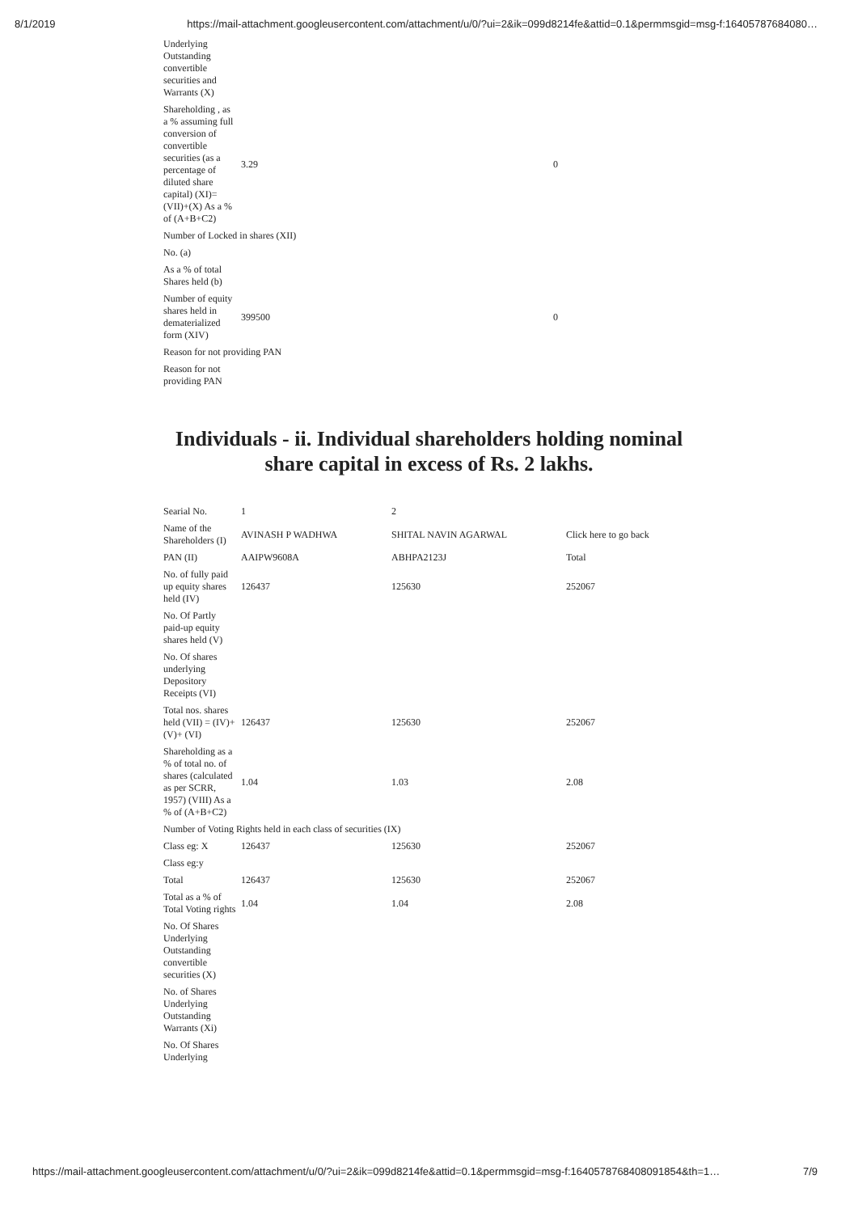8/1/2019 https://mail-attachment.googleusercontent.com/attachment/u/0/?ui=2&ik=099d8214fe&attid=0.1&permmsgid=msg-f:16405787684080…
| Underlying Outstanding convertible securities and Warrants (X) | | |
| Shareholding , as a % assuming full conversion of convertible securities (as a percentage of diluted share capital) (XI)= (VII)+(X) As a % of (A+B+C2) | 3.29 | 0 |
| Number of Locked in shares (XII) | | |
| No. (a) | | |
| As a % of total Shares held (b) | | |
| Number of equity shares held in dematerialized form (XIV) | 399500 | 0 |
| Reason for not providing PAN | | |
| Reason for not providing PAN | | |
Individuals - ii. Individual shareholders holding nominal
share capital in excess of Rs. 2 lakhs.
| Searial No. | 1 | 2 | |
| Name of the Shareholders (I) | AVINASH P WADHWA | SHITAL NAVIN AGARWAL | Click here to go back |
| PAN (II) | AAIPW9608A | ABHPA2123J | Total |
| No. of fully paid up equity shares held (IV) | 126437 | 125630 | 252067 |
| No. Of Partly paid-up equity shares held (V) | | | |
| No. Of shares underlying Depository Receipts (VI) | | | |
| Total nos. shares held (VII) = (IV)+(V)+ (VI) | 126437 | 125630 | 252067 |
| Shareholding as a % of total no. of shares (calculated as per SCRR, 1957) (VIII) As a % of (A+B+C2) | 1.04 | 1.03 | 2.08 |
| Number of Voting Rights held in each class of securities (IX) | | | |
| Class eg: X | 126437 | 125630 | 252067 |
| Class eg:y | | | |
| Total | 126437 | 125630 | 252067 |
| Total as a % of Total Voting rights | 1.04 | 1.04 | 2.08 |
| No. Of Shares Underlying Outstanding convertible securities (X) | | | |
| No. of Shares Underlying Outstanding Warrants (Xi) | | | |
| No. Of Shares Underlying | | | |
https://mail-attachment.googleusercontent.com/attachment/u/0/?ui=2&ik=099d8214fe&attid=0.1&permmsgid=msg-f:1640578768408091854&th=1… 7/9